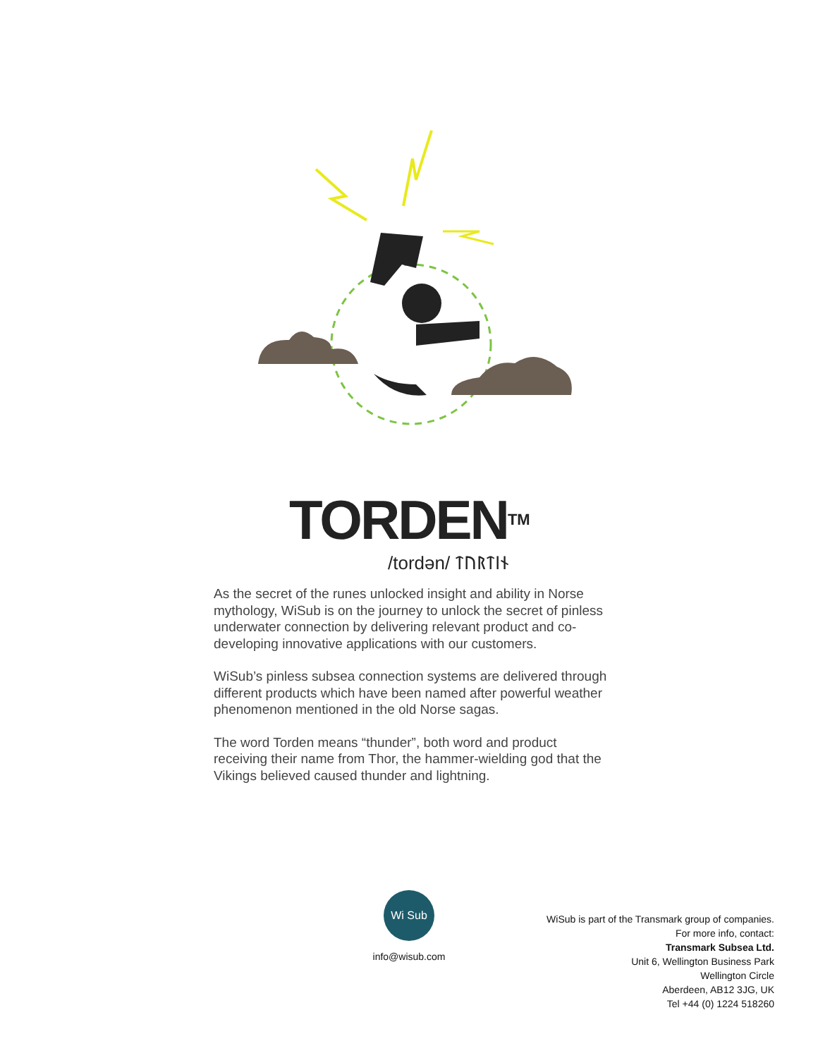TORDEN<sup>TM</sup>
/tordən/ ᛏᚢᚱᛏᛁᚾ
As the secret of the runes unlocked insight and ability in Norse mythology, WiSub is on the journey to unlock the secret of pinless underwater connection by delivering relevant product and co-developing innovative applications with our customers.
WiSub’s pinless subsea connection systems are delivered through different products which have been named after powerful weather phenomenon mentioned in the old Norse sagas.
The word Torden means “thunder”, both word and product receiving their name from Thor, the hammer-wielding god that the Vikings believed caused thunder and lightning.
Wi Sub
info@wisub.com
WiSub is part of the Transmark group of companies.
For more info, contact:
Transmark Subsea Ltd.
Unit 6, Wellington Business Park
Wellington Circle
Aberdeen, AB12 3JG, UK
Tel +44 (0) 1224 518260